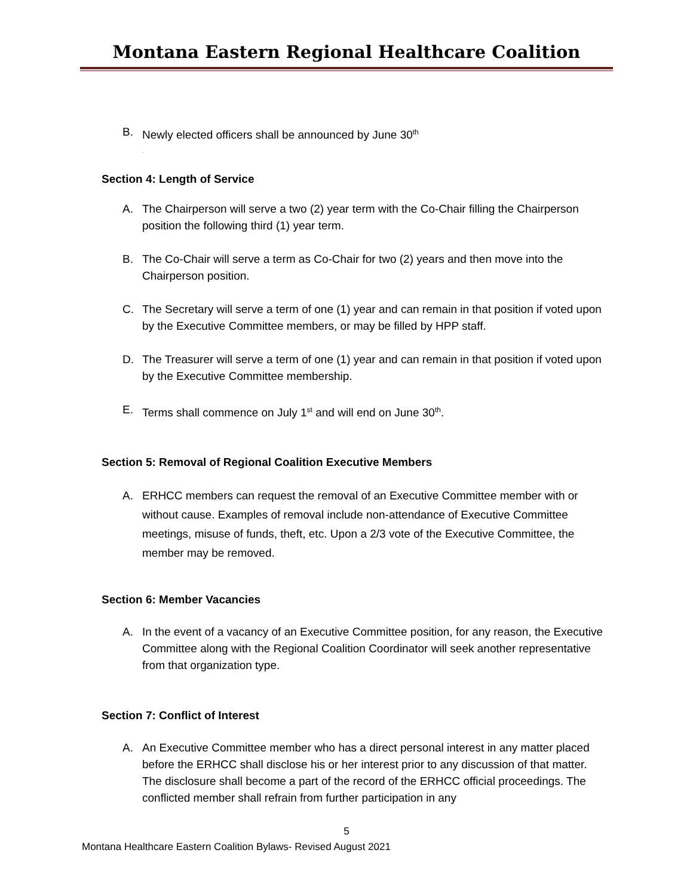Montana Eastern Regional Healthcare Coalition
B. Newly elected officers shall be announced by June 30<sup>th</sup>
.
Section 4: Length of Service
A. The Chairperson will serve a two (2) year term with the Co-Chair filling the Chairperson position the following third (1) year term.
B. The Co-Chair will serve a term as Co-Chair for two (2) years and then move into the Chairperson position.
C. The Secretary will serve a term of one (1) year and can remain in that position if voted upon by the Executive Committee members, or may be filled by HPP staff.
D. The Treasurer will serve a term of one (1) year and can remain in that position if voted upon by the Executive Committee membership.
E. Terms shall commence on July 1<sup>st</sup> and will end on June 30<sup>th</sup>.
Section 5: Removal of Regional Coalition Executive Members
A. ERHCC members can request the removal of an Executive Committee member with or without cause. Examples of removal include non-attendance of Executive Committee meetings, misuse of funds, theft, etc. Upon a 2/3 vote of the Executive Committee, the member may be removed.
Section 6: Member Vacancies
A. In the event of a vacancy of an Executive Committee position, for any reason, the Executive Committee along with the Regional Coalition Coordinator will seek another representative from that organization type.
Section 7: Conflict of Interest
A. An Executive Committee member who has a direct personal interest in any matter placed before the ERHCC shall disclose his or her interest prior to any discussion of that matter. The disclosure shall become a part of the record of the ERHCC official proceedings. The conflicted member shall refrain from further participation in any
5
Montana Healthcare Eastern Coalition Bylaws- Revised August 2021